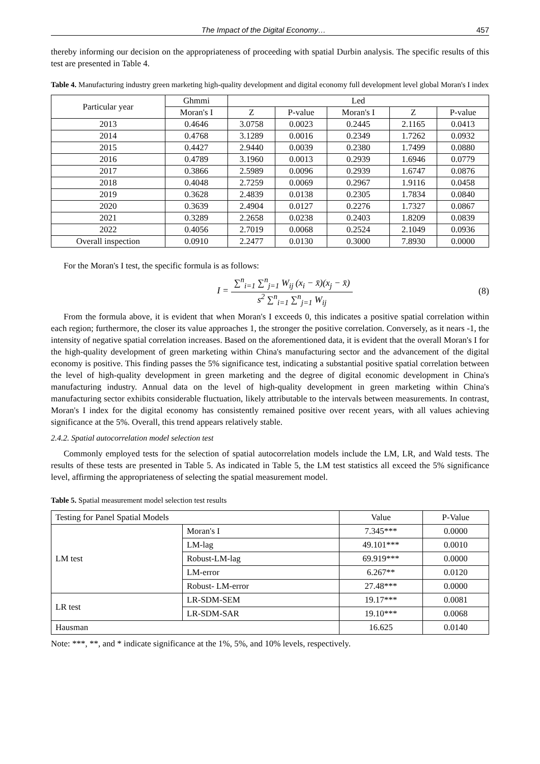The Impact of the Digital Economy… 457
thereby informing our decision on the appropriateness of proceeding with spatial Durbin analysis. The specific results of this test are presented in Table 4.
Table 4. Manufacturing industry green marketing high-quality development and digital economy full development level global Moran's I index
| Particular year | Ghmmi | Led | | | | |
| --- | --- | --- | --- | --- | --- | --- |
| | Moran's I | Z | P-value | Moran's I | Z | P-value |
| 2013 | 0.4646 | 3.0758 | 0.0023 | 0.2445 | 2.1165 | 0.0413 |
| 2014 | 0.4768 | 3.1289 | 0.0016 | 0.2349 | 1.7262 | 0.0932 |
| 2015 | 0.4427 | 2.9440 | 0.0039 | 0.2380 | 1.7499 | 0.0880 |
| 2016 | 0.4789 | 3.1960 | 0.0013 | 0.2939 | 1.6946 | 0.0779 |
| 2017 | 0.3866 | 2.5989 | 0.0096 | 0.2939 | 1.6747 | 0.0876 |
| 2018 | 0.4048 | 2.7259 | 0.0069 | 0.2967 | 1.9116 | 0.0458 |
| 2019 | 0.3628 | 2.4839 | 0.0138 | 0.2305 | 1.7834 | 0.0840 |
| 2020 | 0.3639 | 2.4904 | 0.0127 | 0.2276 | 1.7327 | 0.0867 |
| 2021 | 0.3289 | 2.2658 | 0.0238 | 0.2403 | 1.8209 | 0.0839 |
| 2022 | 0.4056 | 2.7019 | 0.0068 | 0.2524 | 2.1049 | 0.0936 |
| Overall inspection | 0.0910 | 2.2477 | 0.0130 | 0.3000 | 7.8930 | 0.0000 |
For the Moran's I test, the specific formula is as follows:
I =
∑<sup>n</sup><sub>i=1</sub> ∑<sup>n</sup><sub>j=1</sub> W<sub>ij</sub> (x<sub>i</sub> − x̄)(x<sub>j</sub> − x̄)
s<sup>2</sup> ∑<sup>n</sup><sub>i=1</sub> ∑<sup>n</sup><sub>j=1</sub> W<sub>ij</sub>
(8)
From the formula above, it is evident that when Moran's I exceeds 0, this indicates a positive spatial correlation within each region; furthermore, the closer its value approaches 1, the stronger the positive correlation. Conversely, as it nears -1, the intensity of negative spatial correlation increases. Based on the aforementioned data, it is evident that the overall Moran's I for the high-quality development of green marketing within China's manufacturing sector and the advancement of the digital economy is positive. This finding passes the 5% significance test, indicating a substantial positive spatial correlation between the level of high-quality development in green marketing and the degree of digital economic development in China's manufacturing industry. Annual data on the level of high-quality development in green marketing within China's manufacturing sector exhibits considerable fluctuation, likely attributable to the intervals between measurements. In contrast, Moran's I index for the digital economy has consistently remained positive over recent years, with all values achieving significance at the 5%. Overall, this trend appears relatively stable.
2.4.2. Spatial autocorrelation model selection test
Commonly employed tests for the selection of spatial autocorrelation models include the LM, LR, and Wald tests. The results of these tests are presented in Table 5. As indicated in Table 5, the LM test statistics all exceed the 5% significance level, affirming the appropriateness of selecting the spatial measurement model.
Table 5. Spatial measurement model selection test results
| Testing for Panel Spatial Models | | Value | P-Value |
| LM test | Moran's I | 7.345*** | 0.0000 |
| | LM-lag | 49.101*** | 0.0010 |
| | Robust-LM-lag | 69.919*** | 0.0000 |
| | LM-error | 6.267** | 0.0120 |
| | Robust- LM-error | 27.48*** | 0.0000 |
| LR test | LR-SDM-SEM | 19.17*** | 0.0081 |
| | LR-SDM-SAR | 19.10*** | 0.0068 |
| Hausman | | 16.625 | 0.0140 |
Note: ***, **, and * indicate significance at the 1%, 5%, and 10% levels, respectively.